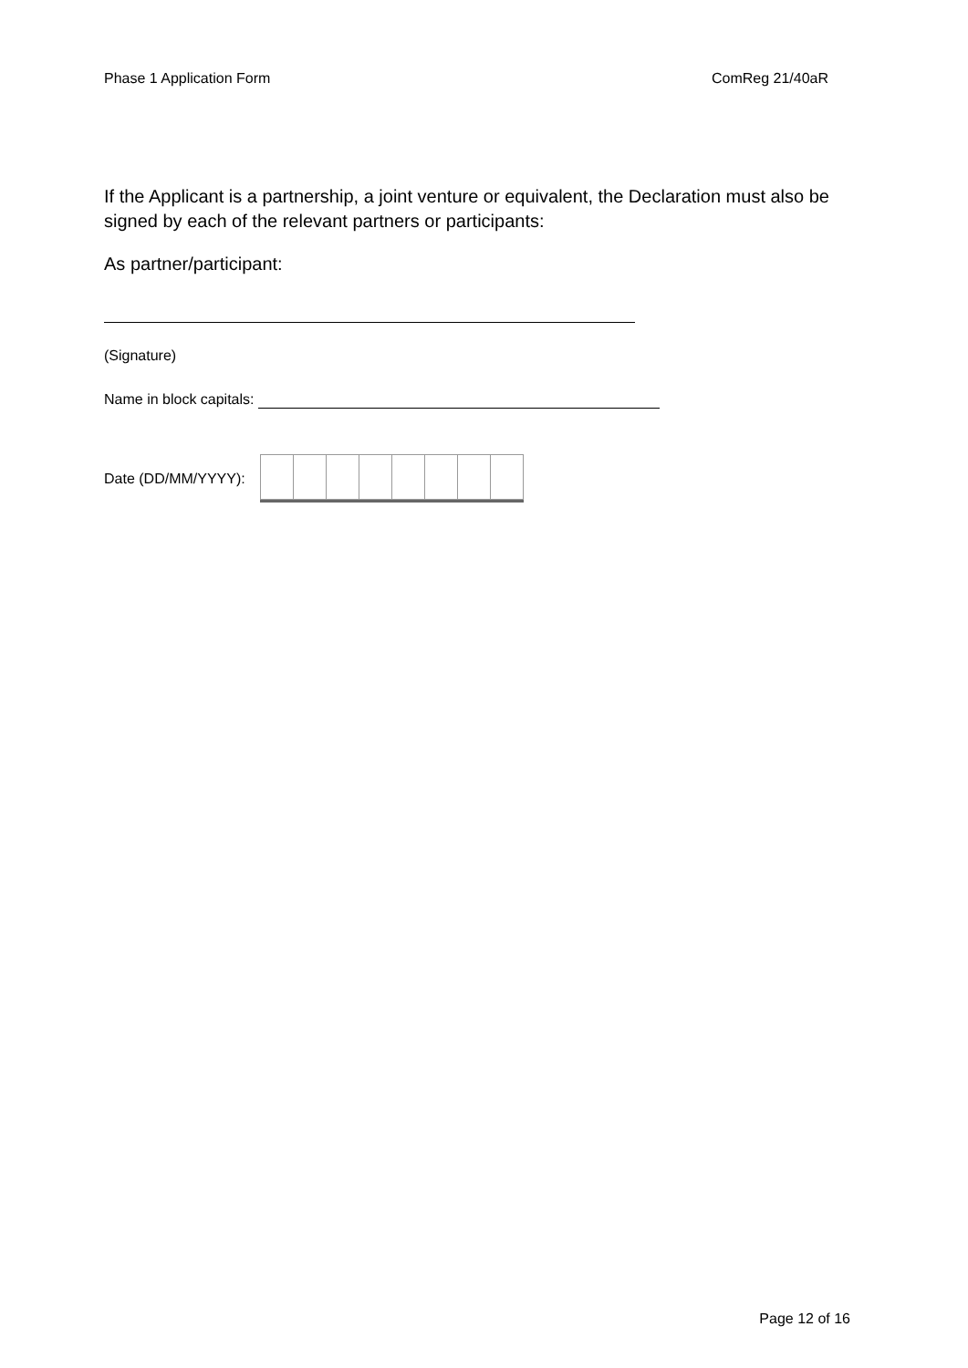Phase 1 Application Form ComReg 21/40aR
If the Applicant is a partnership, a joint venture or equivalent, the Declaration must also be signed by each of the relevant partners or participants:
As partner/participant:
(Signature)
Name in block capitals:
Date (DD/MM/YYYY):
Page 12 of 16